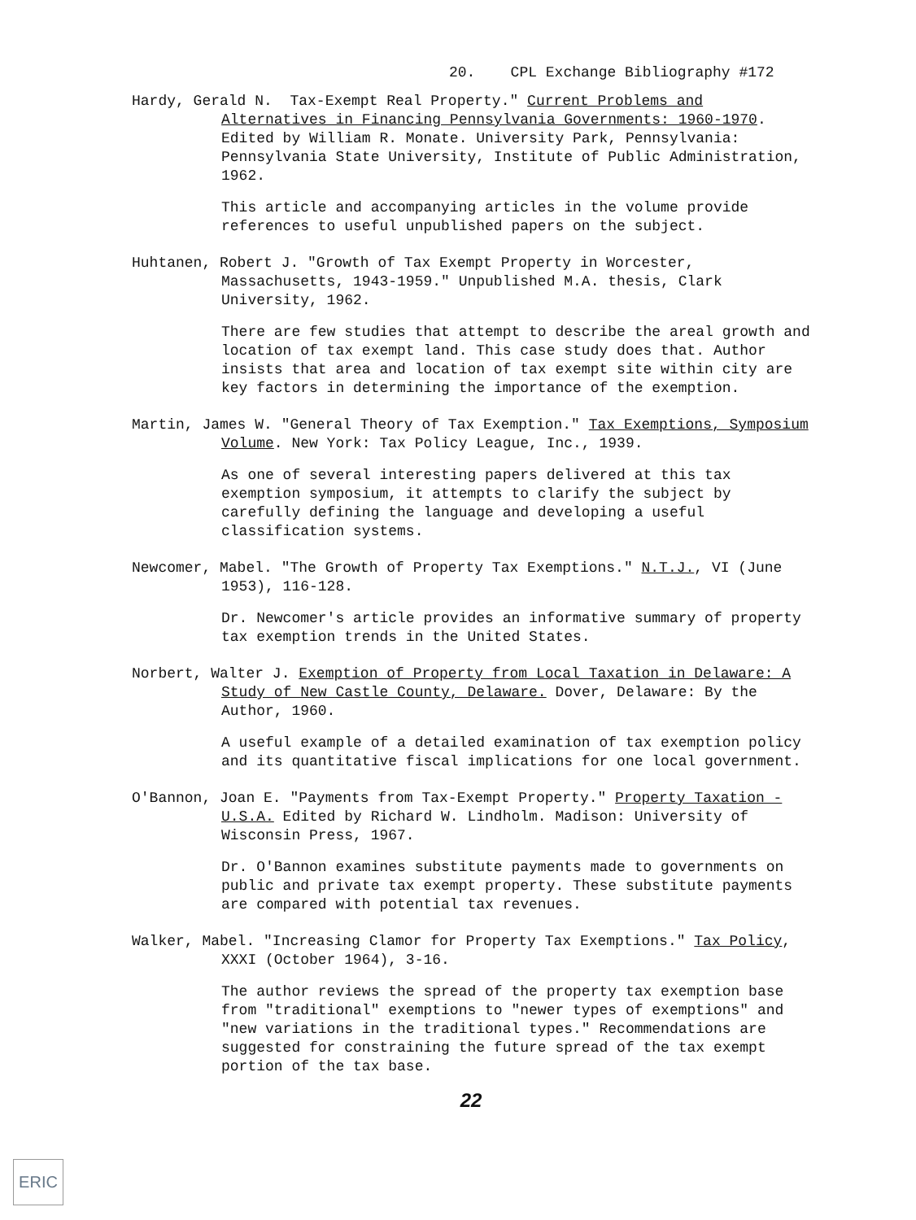20. CPL Exchange Bibliography #172
Hardy, Gerald N. Tax-Exempt Real Property." Current Problems and Alternatives in Financing Pennsylvania Governments: 1960-1970. Edited by William R. Monate. University Park, Pennsylvania: Pennsylvania State University, Institute of Public Administration, 1962.
This article and accompanying articles in the volume provide references to useful unpublished papers on the subject.
Huhtanen, Robert J. "Growth of Tax Exempt Property in Worcester, Massachusetts, 1943-1959." Unpublished M.A. thesis, Clark University, 1962.
There are few studies that attempt to describe the areal growth and location of tax exempt land. This case study does that. Author insists that area and location of tax exempt site within city are key factors in determining the importance of the exemption.
Martin, James W. "General Theory of Tax Exemption." Tax Exemptions, Symposium Volume. New York: Tax Policy League, Inc., 1939.
As one of several interesting papers delivered at this tax exemption symposium, it attempts to clarify the subject by carefully defining the language and developing a useful classification systems.
Newcomer, Mabel. "The Growth of Property Tax Exemptions." N.T.J., VI (June 1953), 116-128.
Dr. Newcomer's article provides an informative summary of property tax exemption trends in the United States.
Norbert, Walter J. Exemption of Property from Local Taxation in Delaware: A Study of New Castle County, Delaware. Dover, Delaware: By the Author, 1960.
A useful example of a detailed examination of tax exemption policy and its quantitative fiscal implications for one local government.
O'Bannon, Joan E. "Payments from Tax-Exempt Property." Property Taxation - U.S.A. Edited by Richard W. Lindholm. Madison: University of Wisconsin Press, 1967.
Dr. O'Bannon examines substitute payments made to governments on public and private tax exempt property. These substitute payments are compared with potential tax revenues.
Walker, Mabel. "Increasing Clamor for Property Tax Exemptions." Tax Policy, XXXI (October 1964), 3-16.
The author reviews the spread of the property tax exemption base from "traditional" exemptions to "newer types of exemptions" and "new variations in the traditional types." Recommendations are suggested for constraining the future spread of the tax exempt portion of the tax base.
22
ERIC